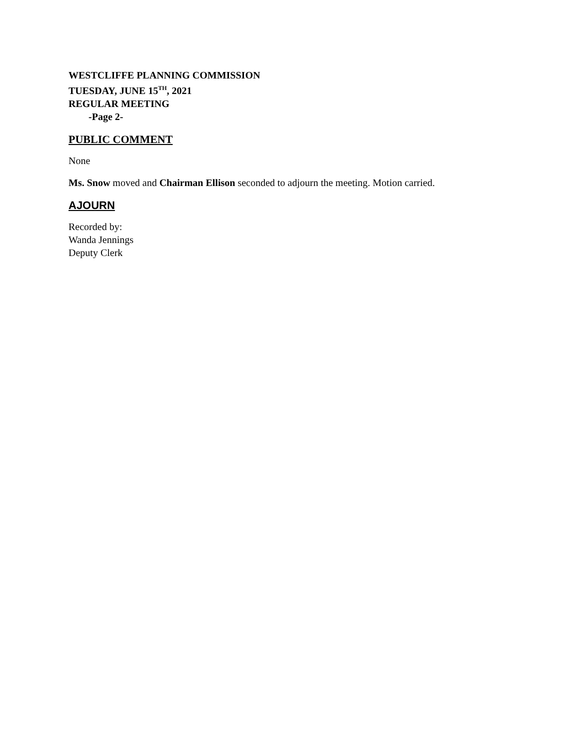WESTCLIFFE PLANNING COMMISSION
TUESDAY, JUNE 15<sup>TH</sup>, 2021
REGULAR MEETING
-Page 2-
PUBLIC COMMENT
None
Ms. Snow moved and Chairman Ellison seconded to adjourn the meeting. Motion carried.
AJOURN
Recorded by:
Wanda Jennings
Deputy Clerk